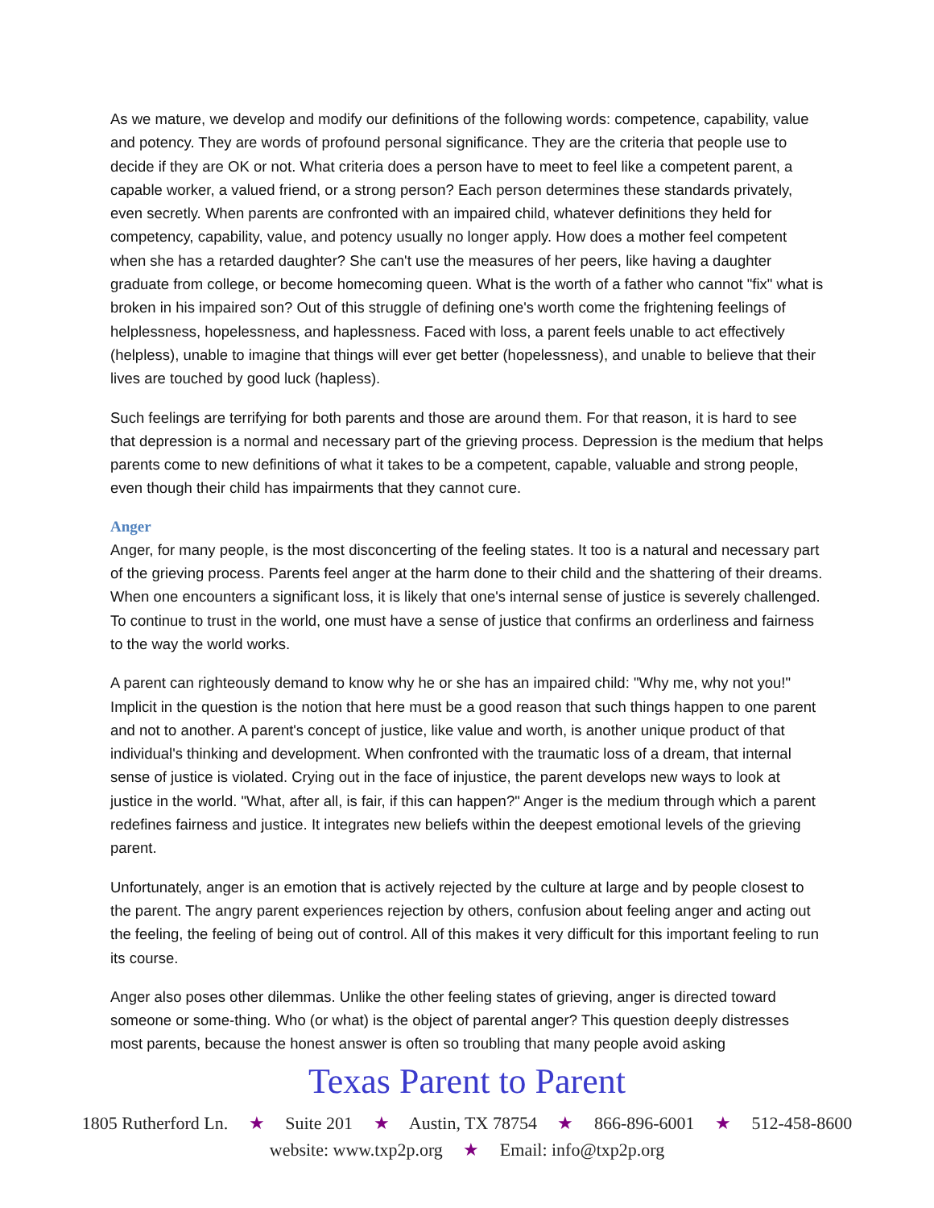As we mature, we develop and modify our definitions of the following words: competence, capability, value and potency. They are words of profound personal significance. They are the criteria that people use to decide if they are OK or not. What criteria does a person have to meet to feel like a competent parent, a capable worker, a valued friend, or a strong person? Each person determines these standards privately, even secretly. When parents are confronted with an impaired child, whatever definitions they held for competency, capability, value, and potency usually no longer apply. How does a mother feel competent when she has a retarded daughter? She can't use the measures of her peers, like having a daughter graduate from college, or become homecoming queen. What is the worth of a father who cannot "fix" what is broken in his impaired son? Out of this struggle of defining one's worth come the frightening feelings of helplessness, hopelessness, and haplessness. Faced with loss, a parent feels unable to act effectively (helpless), unable to imagine that things will ever get better (hopelessness), and unable to believe that their lives are touched by good luck (hapless).
Such feelings are terrifying for both parents and those are around them. For that reason, it is hard to see that depression is a normal and necessary part of the grieving process. Depression is the medium that helps parents come to new definitions of what it takes to be a competent, capable, valuable and strong people, even though their child has impairments that they cannot cure.
Anger
Anger, for many people, is the most disconcerting of the feeling states. It too is a natural and necessary part of the grieving process. Parents feel anger at the harm done to their child and the shattering of their dreams. When one encounters a significant loss, it is likely that one's internal sense of justice is severely challenged. To continue to trust in the world, one must have a sense of justice that confirms an orderliness and fairness to the way the world works.
A parent can righteously demand to know why he or she has an impaired child: "Why me, why not you!" Implicit in the question is the notion that here must be a good reason that such things happen to one parent and not to another. A parent's concept of justice, like value and worth, is another unique product of that individual's thinking and development. When confronted with the traumatic loss of a dream, that internal sense of justice is violated. Crying out in the face of injustice, the parent develops new ways to look at justice in the world. "What, after all, is fair, if this can happen?" Anger is the medium through which a parent redefines fairness and justice. It integrates new beliefs within the deepest emotional levels of the grieving parent.
Unfortunately, anger is an emotion that is actively rejected by the culture at large and by people closest to the parent. The angry parent experiences rejection by others, confusion about feeling anger and acting out the feeling, the feeling of being out of control. All of this makes it very difficult for this important feeling to run its course.
Anger also poses other dilemmas. Unlike the other feeling states of grieving, anger is directed toward someone or some-thing. Who (or what) is the object of parental anger? This question deeply distresses most parents, because the honest answer is often so troubling that many people avoid asking
Texas Parent to Parent
1805 Rutherford Ln. ★ Suite 201 ★ Austin, TX 78754 ★ 866-896-6001 ★ 512-458-8600
website: www.txp2p.org ★ Email: info@txp2p.org